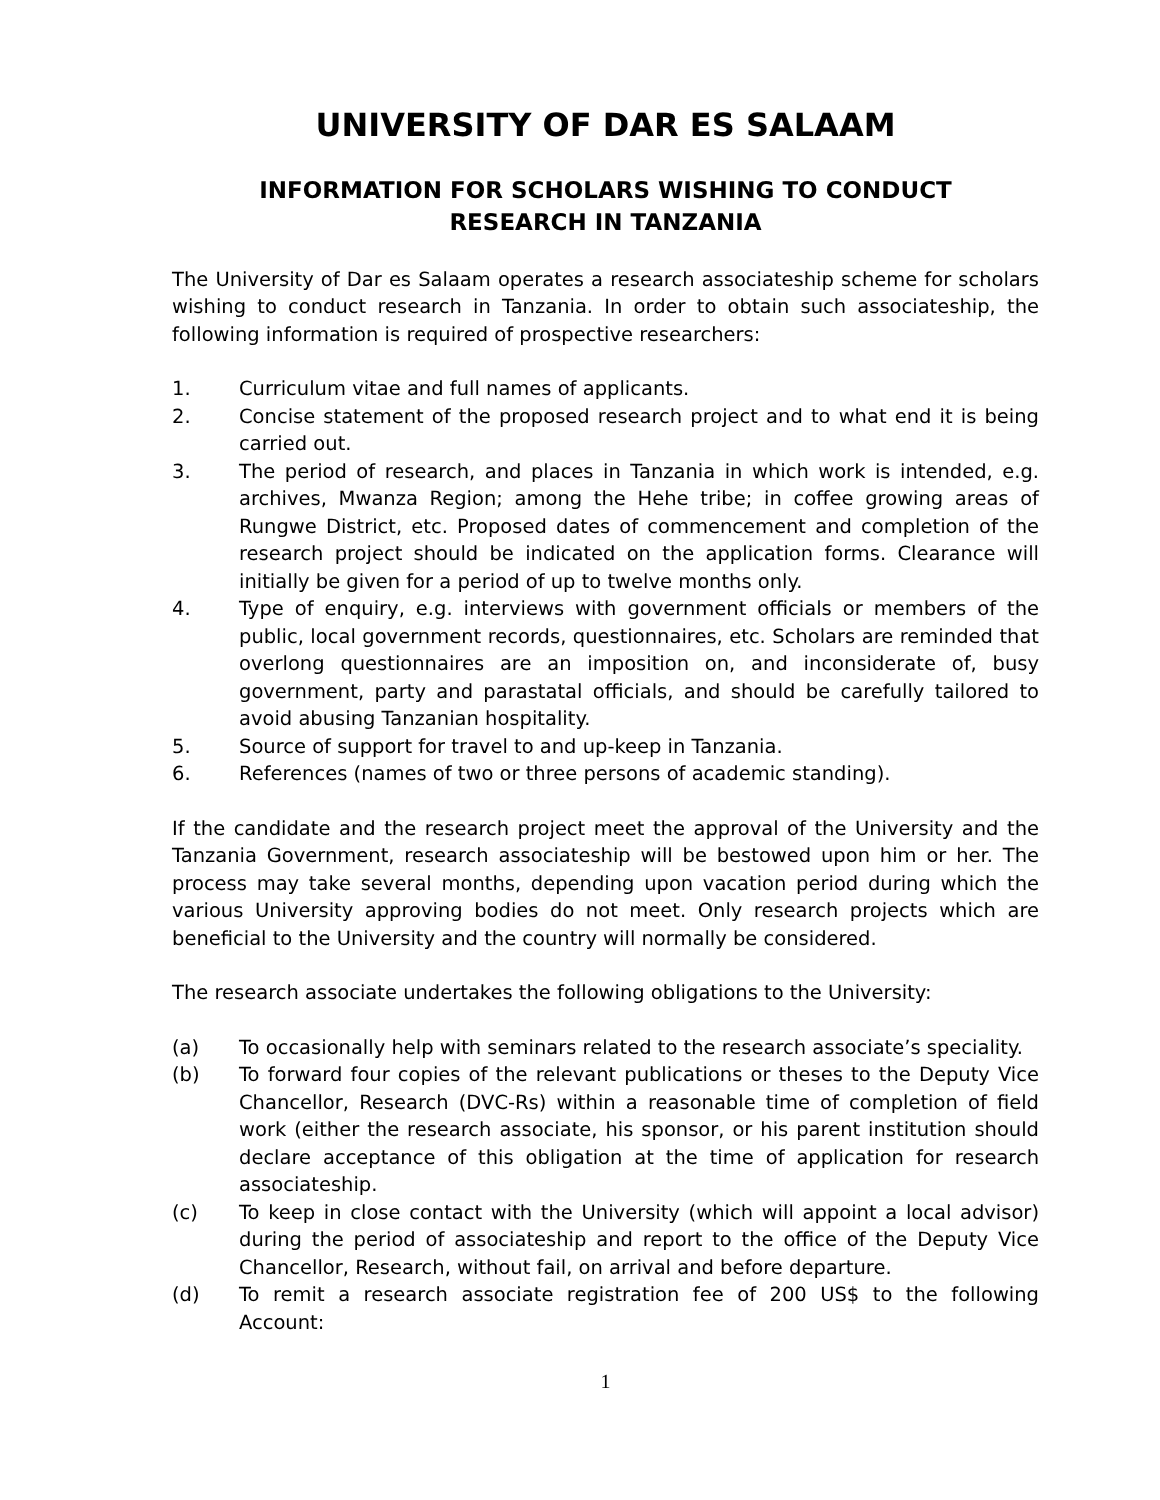UNIVERSITY OF DAR ES SALAAM
INFORMATION FOR SCHOLARS WISHING TO CONDUCT
RESEARCH IN TANZANIA
The University of Dar es Salaam operates a research associateship scheme for scholars wishing to conduct research in Tanzania. In order to obtain such associateship, the following information is required of prospective researchers:
1. Curriculum vitae and full names of applicants.
2. Concise statement of the proposed research project and to what end it is being carried out.
3. The period of research, and places in Tanzania in which work is intended, e.g. archives, Mwanza Region; among the Hehe tribe; in coffee growing areas of Rungwe District, etc. Proposed dates of commencement and completion of the research project should be indicated on the application forms. Clearance will initially be given for a period of up to twelve months only.
4. Type of enquiry, e.g. interviews with government officials or members of the public, local government records, questionnaires, etc. Scholars are reminded that overlong questionnaires are an imposition on, and inconsiderate of, busy government, party and parastatal officials, and should be carefully tailored to avoid abusing Tanzanian hospitality.
5. Source of support for travel to and up-keep in Tanzania.
6. References (names of two or three persons of academic standing).
If the candidate and the research project meet the approval of the University and the Tanzania Government, research associateship will be bestowed upon him or her. The process may take several months, depending upon vacation period during which the various University approving bodies do not meet. Only research projects which are beneficial to the University and the country will normally be considered.
The research associate undertakes the following obligations to the University:
(a) To occasionally help with seminars related to the research associate’s speciality.
(b) To forward four copies of the relevant publications or theses to the Deputy Vice Chancellor, Research (DVC-Rs) within a reasonable time of completion of field work (either the research associate, his sponsor, or his parent institution should declare acceptance of this obligation at the time of application for research associateship.
(c) To keep in close contact with the University (which will appoint a local advisor) during the period of associateship and report to the office of the Deputy Vice Chancellor, Research, without fail, on arrival and before departure.
(d) To remit a research associate registration fee of 200 US$ to the following Account:
1